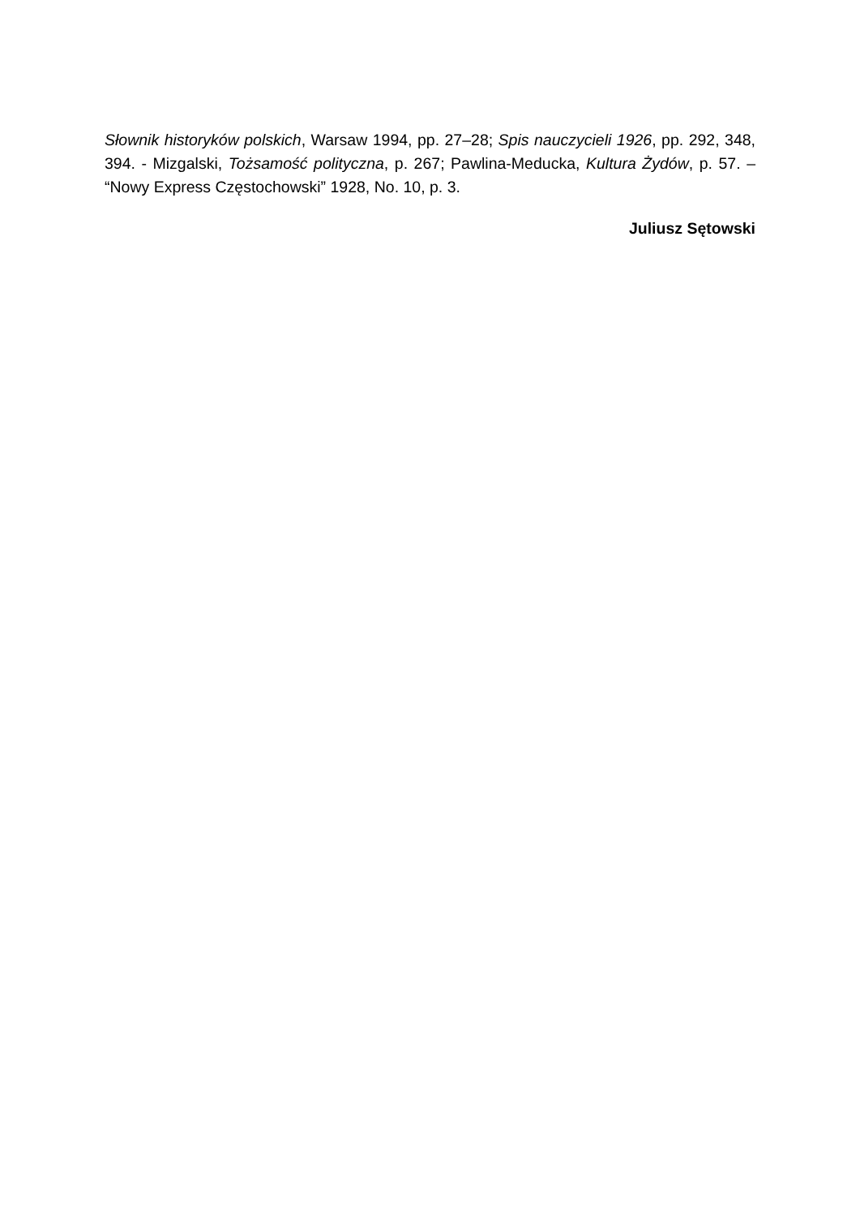Słownik historyków polskich, Warsaw 1994, pp. 27–28; Spis nauczycieli 1926, pp. 292, 348, 394. - Mizgalski, Tożsamość polityczna, p. 267; Pawlina-Meducka, Kultura Żydów, p. 57. – “Nowy Express Częstochowski” 1928, No. 10, p. 3.
Juliusz Sętowski